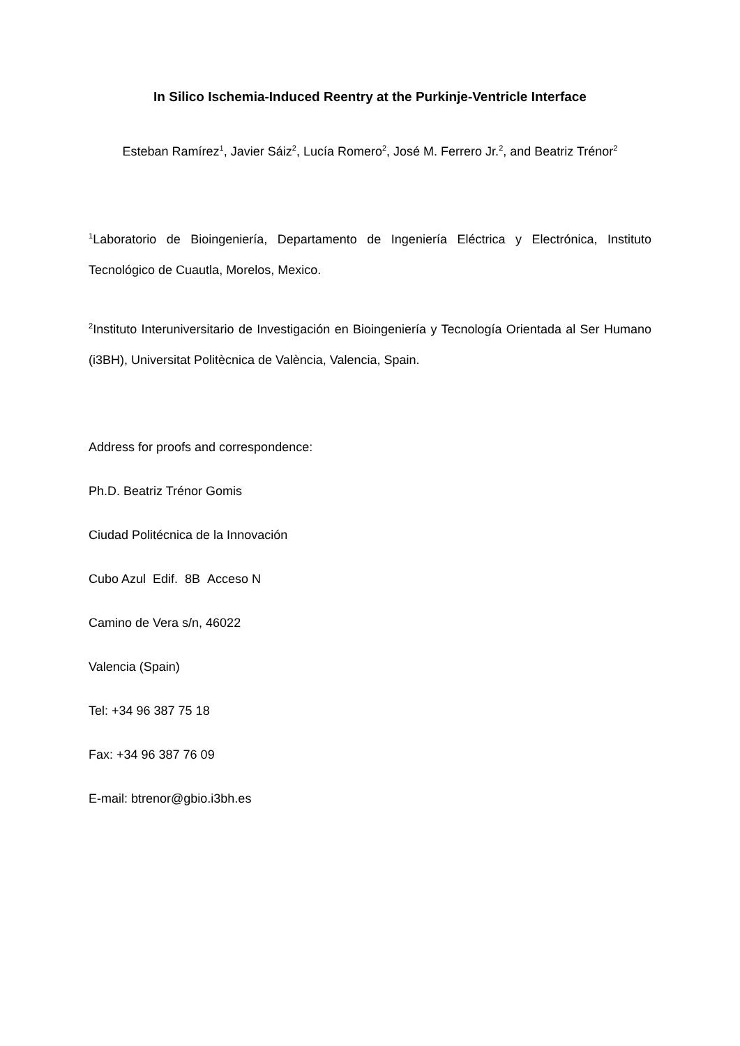In Silico Ischemia-Induced Reentry at the Purkinje-Ventricle Interface
Esteban Ramírez<sup>1</sup>, Javier Sáiz<sup>2</sup>, Lucía Romero<sup>2</sup>, José M. Ferrero Jr.<sup>2</sup>, and Beatriz Trénor<sup>2</sup>
<sup>1</sup> Laboratorio de Bioingeniería, Departamento de Ingeniería Eléctrica y Electrónica, Instituto Tecnológico de Cuautla, Morelos, Mexico.
<sup>2</sup> Instituto Interuniversitario de Investigación en Bioingeniería y Tecnología Orientada al Ser Humano (i3BH), Universitat Politècnica de València, Valencia, Spain.
Address for proofs and correspondence:
Ph.D. Beatriz Trénor Gomis
Ciudad Politécnica de la Innovación
Cubo Azul Edif. 8B Acceso N
Camino de Vera s/n, 46022
Valencia (Spain)
Tel: +34 96 387 75 18
Fax: +34 96 387 76 09
E-mail: btrenor@gbio.i3bh.es